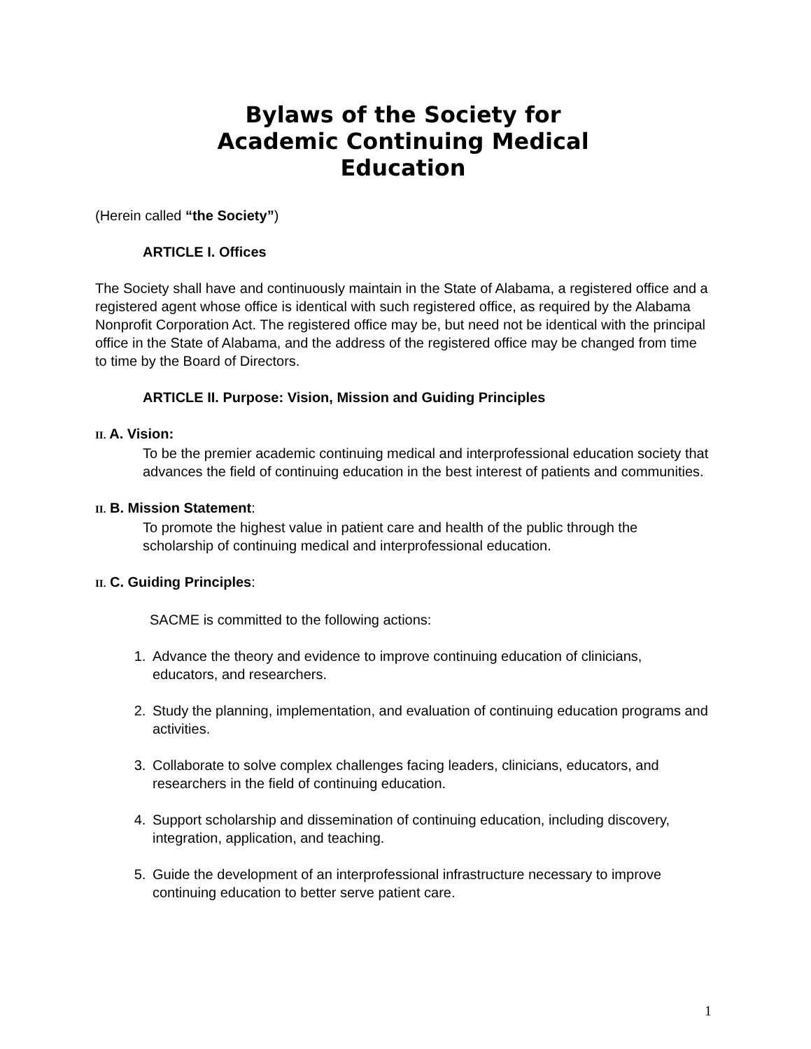Bylaws of the Society for
Academic Continuing Medical
Education
(Herein called “the Society”)
ARTICLE I. Offices
The Society shall have and continuously maintain in the State of Alabama, a registered office and a registered agent whose office is identical with such registered office, as required by the Alabama Nonprofit Corporation Act. The registered office may be, but need not be identical with the principal office in the State of Alabama, and the address of the registered office may be changed from time to time by the Board of Directors.
ARTICLE II. Purpose: Vision, Mission and Guiding Principles
II. A. Vision:
To be the premier academic continuing medical and interprofessional education society that advances the field of continuing education in the best interest of patients and communities.
II. B. Mission Statement:
To promote the highest value in patient care and health of the public through the scholarship of continuing medical and interprofessional education.
II. C. Guiding Principles:
SACME is committed to the following actions:
1. Advance the theory and evidence to improve continuing education of clinicians, educators, and researchers.
2. Study the planning, implementation, and evaluation of continuing education programs and activities.
3. Collaborate to solve complex challenges facing leaders, clinicians, educators, and researchers in the field of continuing education.
4. Support scholarship and dissemination of continuing education, including discovery, integration, application, and teaching.
5. Guide the development of an interprofessional infrastructure necessary to improve continuing education to better serve patient care.
1